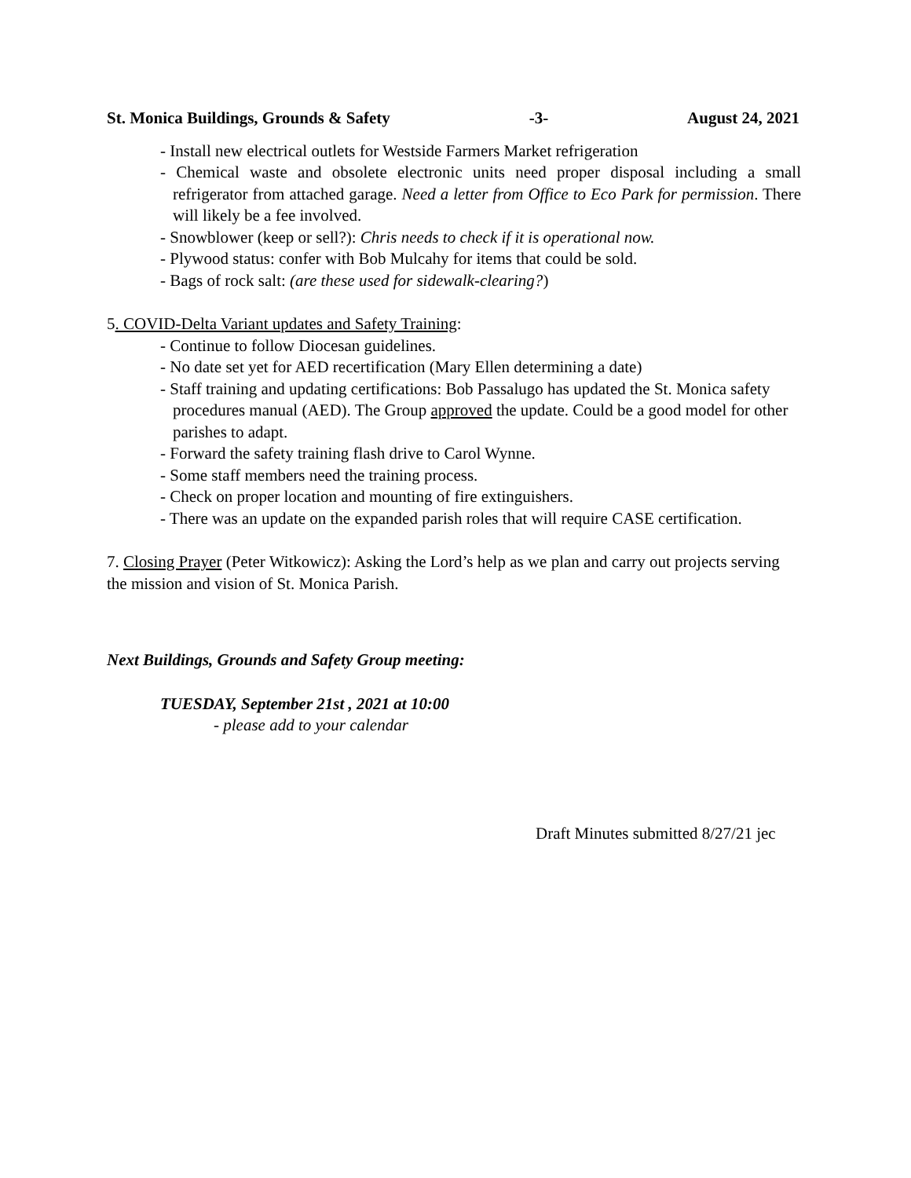St. Monica Buildings, Grounds & Safety -3- August 24, 2021
- Install new electrical outlets for Westside Farmers Market refrigeration
- Chemical waste and obsolete electronic units need proper disposal including a small refrigerator from attached garage. Need a letter from Office to Eco Park for permission. There will likely be a fee involved.
- Snowblower (keep or sell?): Chris needs to check if it is operational now.
- Plywood status: confer with Bob Mulcahy for items that could be sold.
- Bags of rock salt: (are these used for sidewalk-clearing?)
5. COVID-Delta Variant updates and Safety Training:
- Continue to follow Diocesan guidelines.
- No date set yet for AED recertification (Mary Ellen determining a date)
- Staff training and updating certifications: Bob Passalugo has updated the St. Monica safety procedures manual (AED). The Group approved the update. Could be a good model for other parishes to adapt.
- Forward the safety training flash drive to Carol Wynne.
- Some staff members need the training process.
- Check on proper location and mounting of fire extinguishers.
- There was an update on the expanded parish roles that will require CASE certification.
7. Closing Prayer (Peter Witkowicz): Asking the Lord’s help as we plan and carry out projects serving the mission and vision of St. Monica Parish.
Next Buildings, Grounds and Safety Group meeting:
TUESDAY, September 21st , 2021 at 10:00
- please add to your calendar
Draft Minutes submitted 8/27/21 jec